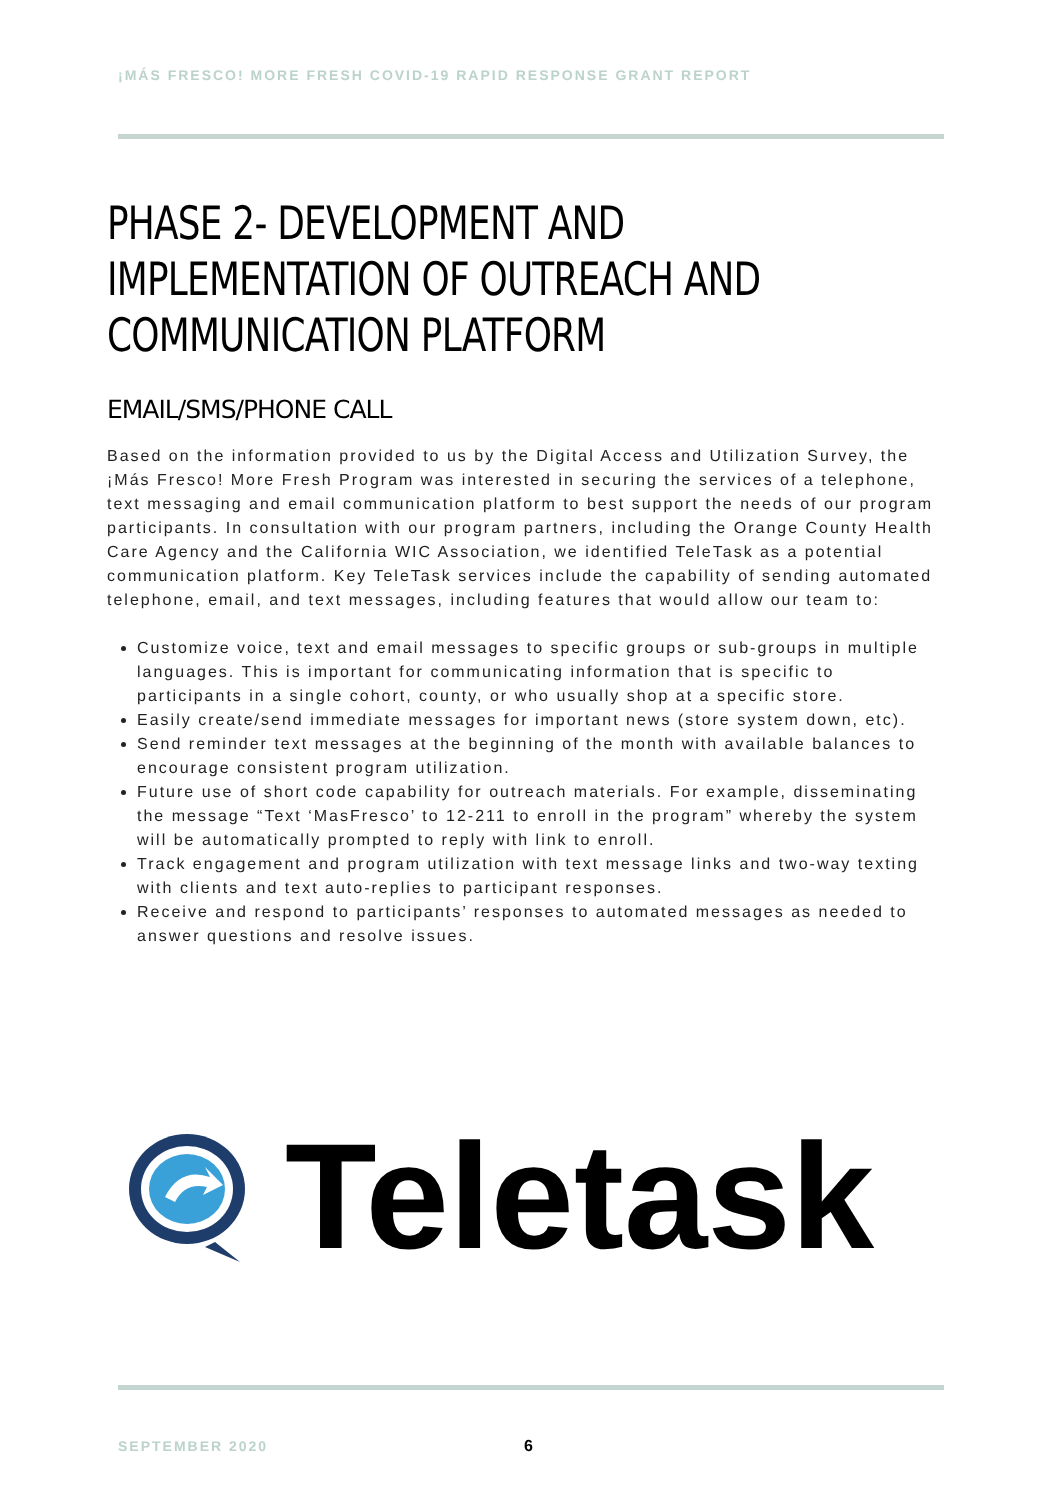¡MÁS FRESCO! MORE FRESH COVID-19 RAPID RESPONSE GRANT REPORT
PHASE 2- DEVELOPMENT AND IMPLEMENTATION OF OUTREACH AND COMMUNICATION PLATFORM
EMAIL/SMS/PHONE CALL
Based on the information provided to us by the Digital Access and Utilization Survey, the ¡Más Fresco! More Fresh Program was interested in securing the services of a telephone, text messaging and email communication platform to best support the needs of our program participants. In consultation with our program partners, including the Orange County Health Care Agency and the California WIC Association, we identified TeleTask as a potential communication platform. Key TeleTask services include the capability of sending automated telephone, email, and text messages, including features that would allow our team to:
Customize voice, text and email messages to specific groups or sub-groups in multiple languages. This is important for communicating information that is specific to participants in a single cohort, county, or who usually shop at a specific store.
Easily create/send immediate messages for important news (store system down, etc).
Send reminder text messages at the beginning of the month with available balances to encourage consistent program utilization.
Future use of short code capability for outreach materials. For example, disseminating the message “Text ‘MasFresco’ to 12-211 to enroll in the program” whereby the system will be automatically prompted to reply with link to enroll.
Track engagement and program utilization with text message links and two-way texting with clients and text auto-replies to participant responses.
Receive and respond to participants’ responses to automated messages as needed to answer questions and resolve issues.
Teletask
SEPTEMBER 2020 6